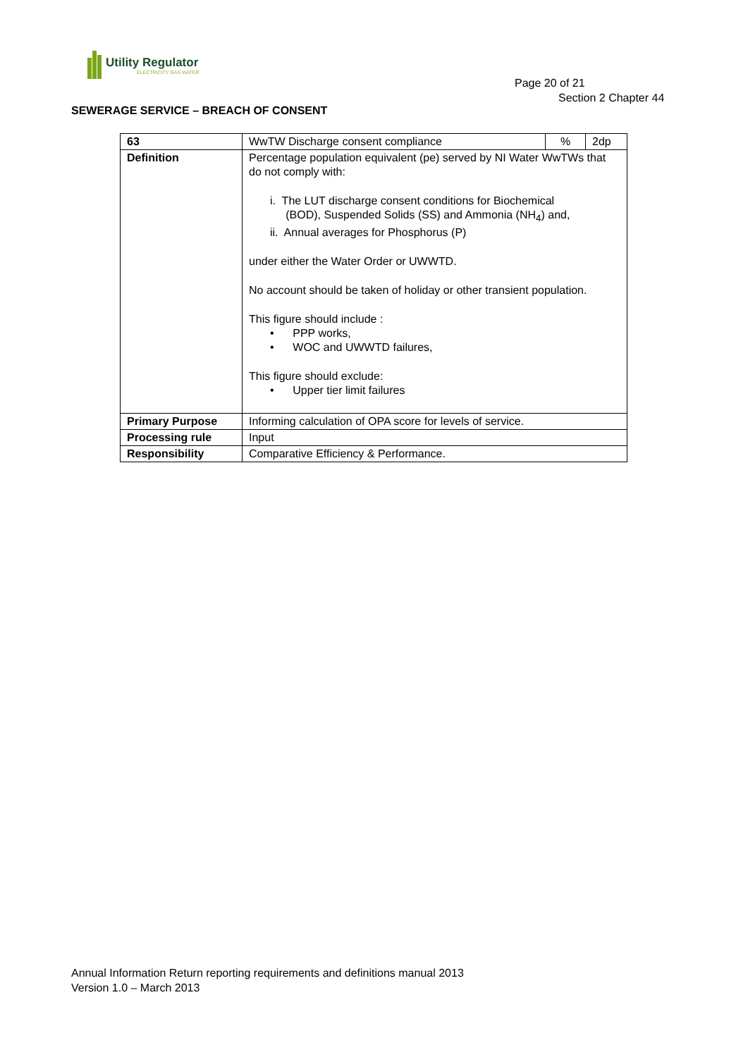Utility Regulator
ELECTRICITY GAS WATER
Page 20 of 21
Section 2 Chapter 44
SEWERAGE SERVICE – BREACH OF CONSENT
| 63 | WwTW Discharge consent compliance | % | 2dp |
| Definition | Percentage population equivalent (pe) served by NI Water WwTWs that do not comply with: i. The LUT discharge consent conditions for Biochemical (BOD), Suspended Solids (SS) and Ammonia (NH<sub>4</sub>) and, ii. Annual averages for Phosphorus (P) under either the Water Order or UWWTD. No account should be taken of holiday or other transient population. This figure should include : • PPP works, • WOC and UWWTD failures, This figure should exclude: • Upper tier limit failures | | |
| Primary Purpose | Informing calculation of OPA score for levels of service. | | |
| Processing rule | Input | | |
| Responsibility | Comparative Efficiency & Performance. | | |
Annual Information Return reporting requirements and definitions manual 2013
Version 1.0 – March 2013